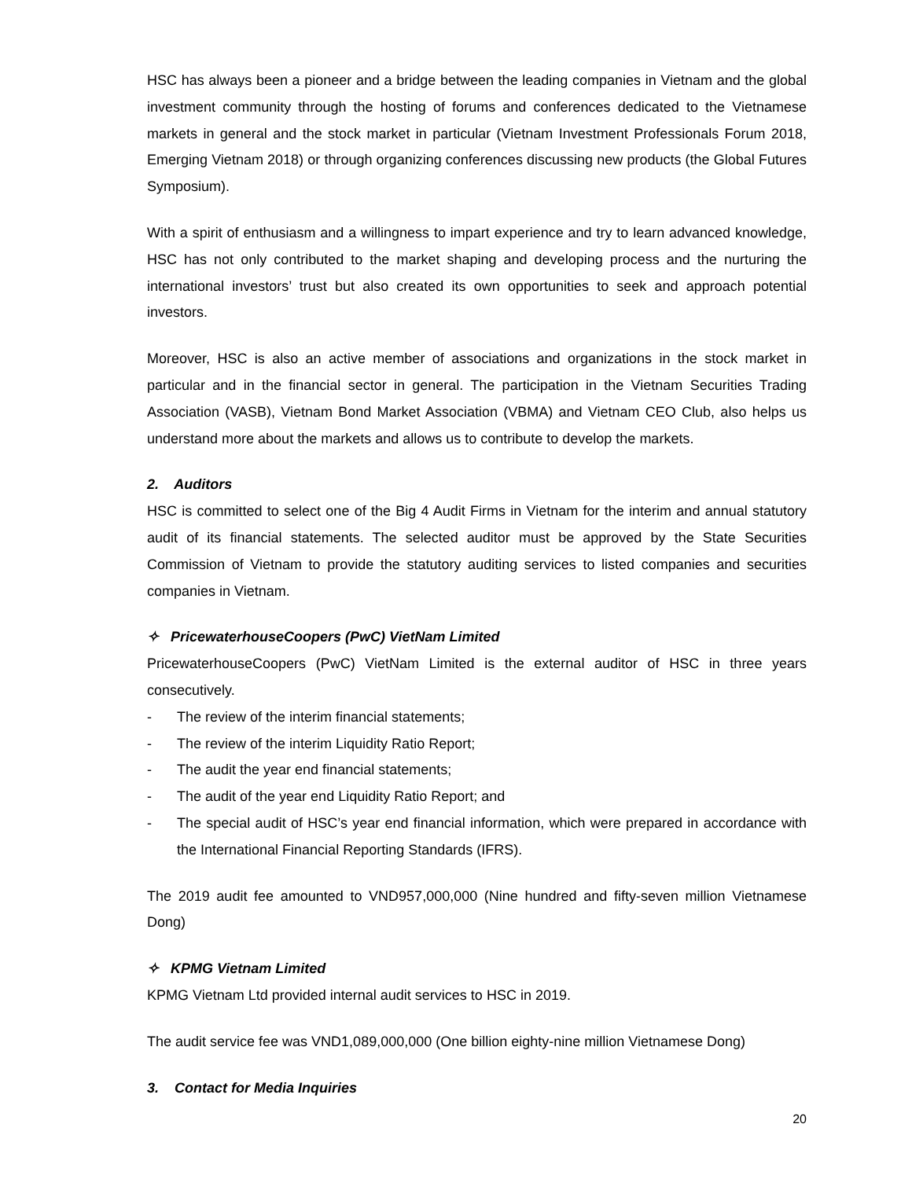HSC has always been a pioneer and a bridge between the leading companies in Vietnam and the global investment community through the hosting of forums and conferences dedicated to the Vietnamese markets in general and the stock market in particular (Vietnam Investment Professionals Forum 2018, Emerging Vietnam 2018) or through organizing conferences discussing new products (the Global Futures Symposium).
With a spirit of enthusiasm and a willingness to impart experience and try to learn advanced knowledge, HSC has not only contributed to the market shaping and developing process and the nurturing the international investors’ trust but also created its own opportunities to seek and approach potential investors.
Moreover, HSC is also an active member of associations and organizations in the stock market in particular and in the financial sector in general. The participation in the Vietnam Securities Trading Association (VASB), Vietnam Bond Market Association (VBMA) and Vietnam CEO Club, also helps us understand more about the markets and allows us to contribute to develop the markets.
2. Auditors
HSC is committed to select one of the Big 4 Audit Firms in Vietnam for the interim and annual statutory audit of its financial statements. The selected auditor must be approved by the State Securities Commission of Vietnam to provide the statutory auditing services to listed companies and securities companies in Vietnam.
✧ PricewaterhouseCoopers (PwC) VietNam Limited
PricewaterhouseCoopers (PwC) VietNam Limited is the external auditor of HSC in three years consecutively.
- The review of the interim financial statements;
- The review of the interim Liquidity Ratio Report;
- The audit the year end financial statements;
- The audit of the year end Liquidity Ratio Report; and
- The special audit of HSC’s year end financial information, which were prepared in accordance with the International Financial Reporting Standards (IFRS).
The 2019 audit fee amounted to VND957,000,000 (Nine hundred and fifty-seven million Vietnamese Dong)
✧ KPMG Vietnam Limited
KPMG Vietnam Ltd provided internal audit services to HSC in 2019.
The audit service fee was VND1,089,000,000 (One billion eighty-nine million Vietnamese Dong)
3. Contact for Media Inquiries
20